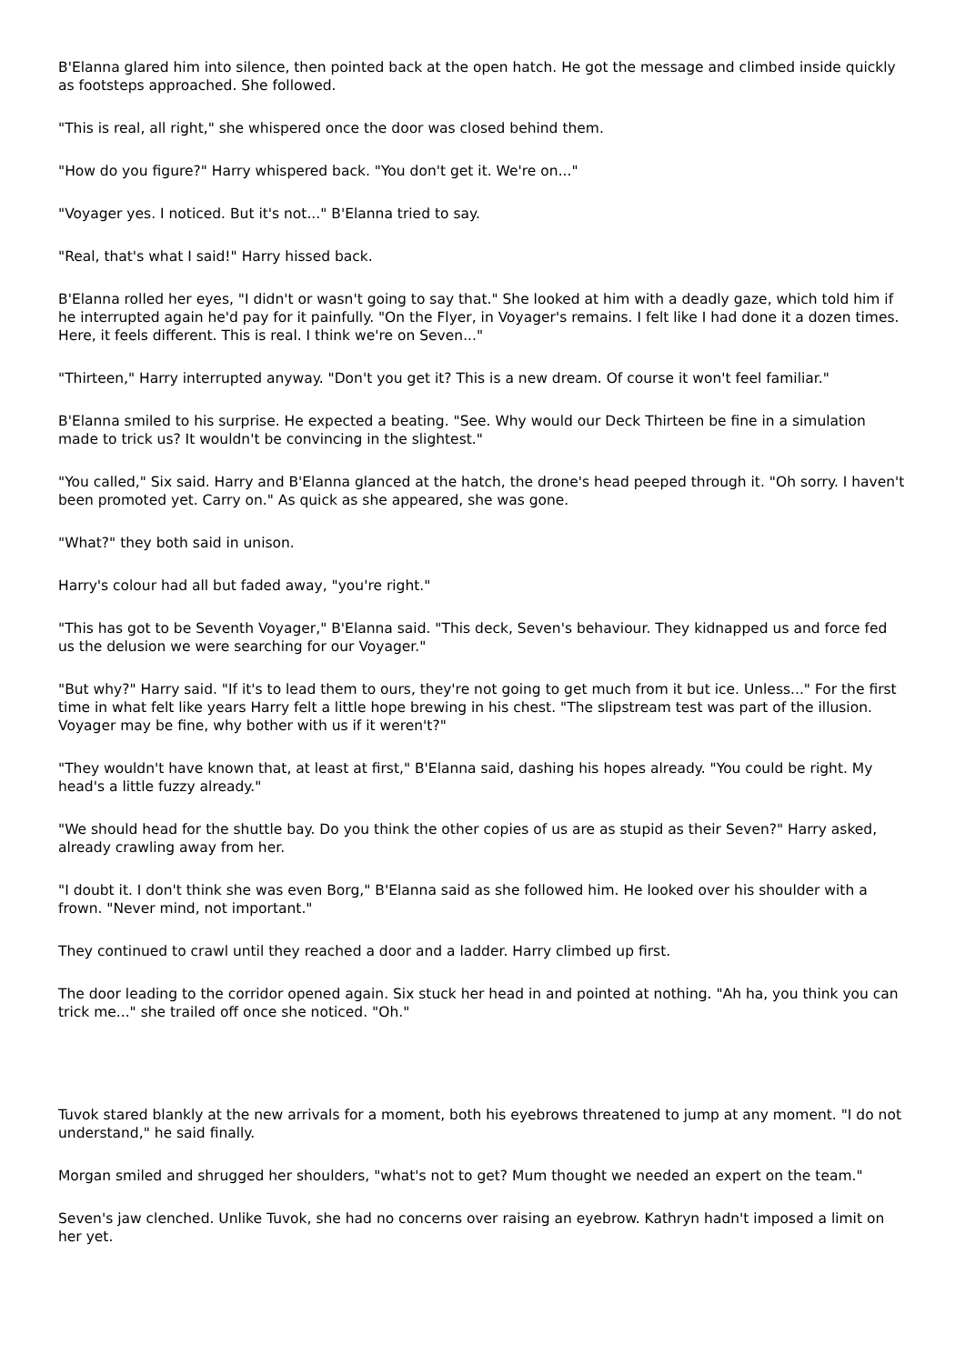B'Elanna glared him into silence, then pointed back at the open hatch. He got the message and climbed inside quickly as footsteps approached. She followed.
"This is real, all right," she whispered once the door was closed behind them.
"How do you figure?" Harry whispered back. "You don't get it. We're on..."
"Voyager yes. I noticed. But it's not..." B'Elanna tried to say.
"Real, that's what I said!" Harry hissed back.
B'Elanna rolled her eyes, "I didn't or wasn't going to say that." She looked at him with a deadly gaze, which told him if he interrupted again he'd pay for it painfully. "On the Flyer, in Voyager's remains. I felt like I had done it a dozen times. Here, it feels different. This is real. I think we're on Seven..."
"Thirteen," Harry interrupted anyway. "Don't you get it? This is a new dream. Of course it won't feel familiar."
B'Elanna smiled to his surprise. He expected a beating. "See. Why would our Deck Thirteen be fine in a simulation made to trick us? It wouldn't be convincing in the slightest."
"You called," Six said. Harry and B'Elanna glanced at the hatch, the drone's head peeped through it. "Oh sorry. I haven't been promoted yet. Carry on." As quick as she appeared, she was gone.
"What?" they both said in unison.
Harry's colour had all but faded away, "you're right."
"This has got to be Seventh Voyager," B'Elanna said. "This deck, Seven's behaviour. They kidnapped us and force fed us the delusion we were searching for our Voyager."
"But why?" Harry said. "If it's to lead them to ours, they're not going to get much from it but ice. Unless..." For the first time in what felt like years Harry felt a little hope brewing in his chest. "The slipstream test was part of the illusion. Voyager may be fine, why bother with us if it weren't?"
"They wouldn't have known that, at least at first," B'Elanna said, dashing his hopes already. "You could be right. My head's a little fuzzy already."
"We should head for the shuttle bay. Do you think the other copies of us are as stupid as their Seven?" Harry asked, already crawling away from her.
"I doubt it. I don't think she was even Borg," B'Elanna said as she followed him. He looked over his shoulder with a frown. "Never mind, not important."
They continued to crawl until they reached a door and a ladder. Harry climbed up first.
The door leading to the corridor opened again. Six stuck her head in and pointed at nothing. "Ah ha, you think you can trick me..." she trailed off once she noticed. "Oh."
Tuvok stared blankly at the new arrivals for a moment, both his eyebrows threatened to jump at any moment. "I do not understand," he said finally.
Morgan smiled and shrugged her shoulders, "what's not to get? Mum thought we needed an expert on the team."
Seven's jaw clenched. Unlike Tuvok, she had no concerns over raising an eyebrow. Kathryn hadn't imposed a limit on her yet.